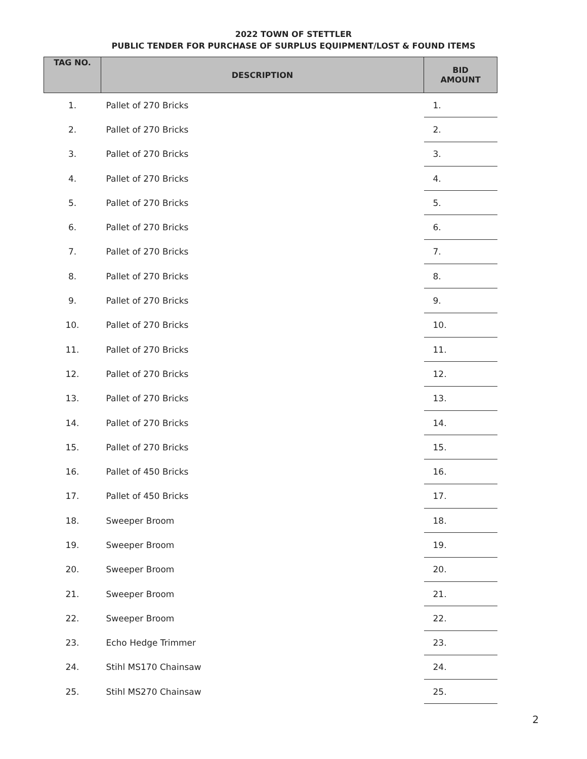2022 TOWN OF STETTLER
PUBLIC TENDER FOR PURCHASE OF SURPLUS EQUIPMENT/LOST & FOUND ITEMS
| TAG NO. | DESCRIPTION | BID AMOUNT |
| --- | --- | --- |
| 1. | Pallet of 270 Bricks | 1. |
| 2. | Pallet of 270 Bricks | 2. |
| 3. | Pallet of 270 Bricks | 3. |
| 4. | Pallet of 270 Bricks | 4. |
| 5. | Pallet of 270 Bricks | 5. |
| 6. | Pallet of 270 Bricks | 6. |
| 7. | Pallet of 270 Bricks | 7. |
| 8. | Pallet of 270 Bricks | 8. |
| 9. | Pallet of 270 Bricks | 9. |
| 10. | Pallet of 270 Bricks | 10. |
| 11. | Pallet of 270 Bricks | 11. |
| 12. | Pallet of 270 Bricks | 12. |
| 13. | Pallet of 270 Bricks | 13. |
| 14. | Pallet of 270 Bricks | 14. |
| 15. | Pallet of 270 Bricks | 15. |
| 16. | Pallet of 450 Bricks | 16. |
| 17. | Pallet of 450 Bricks | 17. |
| 18. | Sweeper Broom | 18. |
| 19. | Sweeper Broom | 19. |
| 20. | Sweeper Broom | 20. |
| 21. | Sweeper Broom | 21. |
| 22. | Sweeper Broom | 22. |
| 23. | Echo Hedge Trimmer | 23. |
| 24. | Stihl MS170 Chainsaw | 24. |
| 25. | Stihl MS270 Chainsaw | 25. |
2